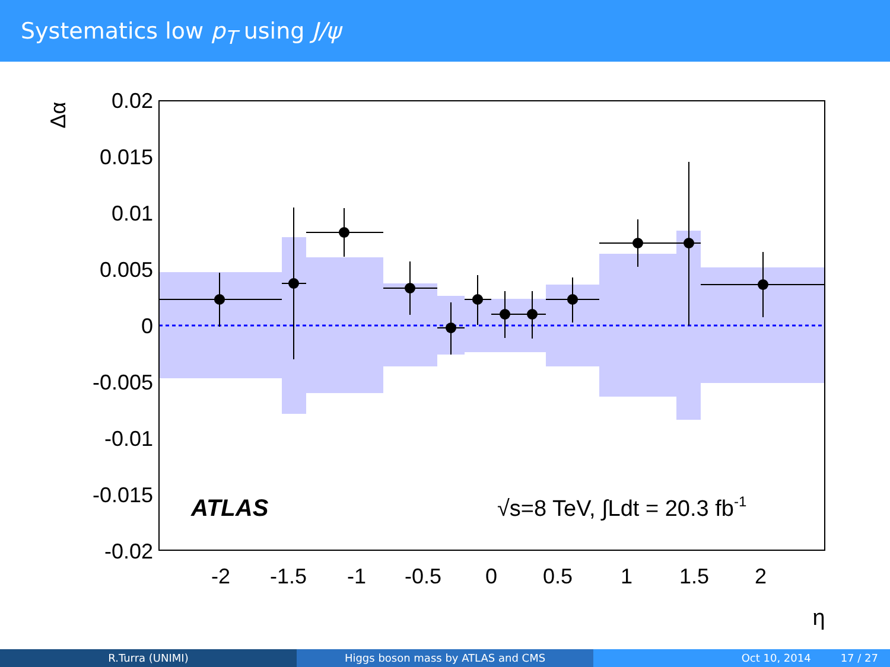Systematics low p<sub>T</sub> using J/ψ
0.02
0.015
0.01
0.005
0
-0.005
-0.01
-0.015
-0.02
-2
-1.5
-1
-0.5
0
0.5
1
1.5
2
η
Δα
ATLAS
√s=8 TeV, ∫Ldt = 20.3 fb-1
R.Turra (UNIMI) Higgs boson mass by ATLAS and CMS Oct 10, 2014 17 / 27